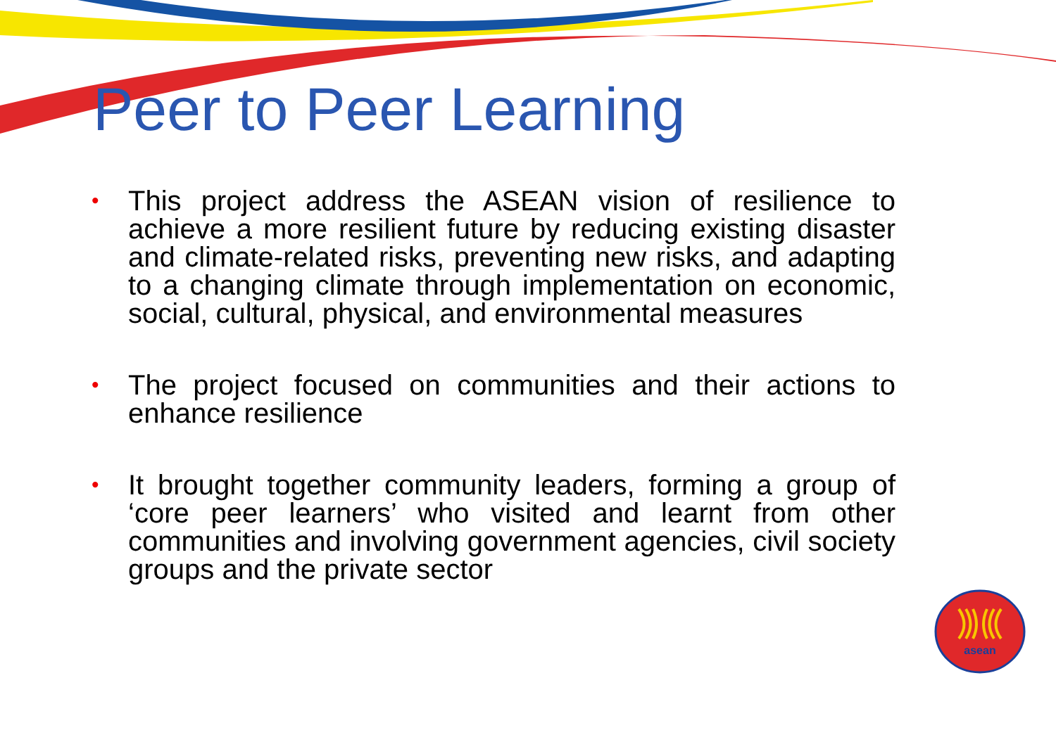Peer to Peer Learning
• This project address the ASEAN vision of resilience to achieve a more resilient future by reducing existing disaster and climate-related risks, preventing new risks, and adapting to a changing climate through implementation on economic, social, cultural, physical, and environmental measures
• The project focused on communities and their actions to enhance resilience
• It brought together community leaders, forming a group of ‘core peer learners’ who visited and learnt from other communities and involving government agencies, civil society groups and the private sector
asean